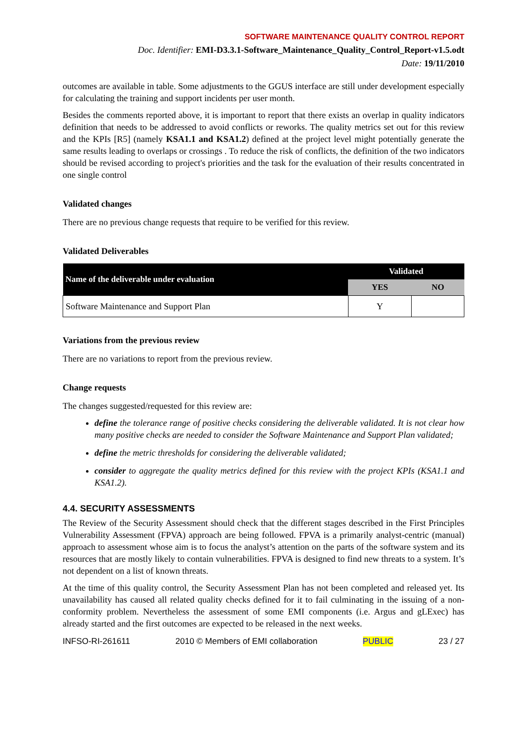SOFTWARE MAINTENANCE QUALITY CONTROL REPORT
Doc. Identifier: EMI-D3.3.1-Software_Maintenance_Quality_Control_Report-v1.5.odt
Date: 19/11/2010
outcomes are available in table. Some adjustments to the GGUS interface are still under development especially for calculating the training and support incidents per user month.
Besides the comments reported above, it is important to report that there exists an overlap in quality indicators definition that needs to be addressed to avoid conflicts or reworks. The quality metrics set out for this review and the KPIs [R5] (namely KSA1.1 and KSA1.2) defined at the project level might potentially generate the same results leading to overlaps or crossings . To reduce the risk of conflicts, the definition of the two indicators should be revised according to project's priorities and the task for the evaluation of their results concentrated in one single control
Validated changes
There are no previous change requests that require to be verified for this review.
Validated Deliverables
| Name of the deliverable under evaluation | Validated | |
| --- | --- | --- |
| | YES | NO |
| Software Maintenance and Support Plan | Y | |
Variations from the previous review
There are no variations to report from the previous review.
Change requests
The changes suggested/requested for this review are:
define the tolerance range of positive checks considering the deliverable validated. It is not clear how many positive checks are needed to consider the Software Maintenance and Support Plan validated;
define the metric thresholds for considering the deliverable validated;
consider to aggregate the quality metrics defined for this review with the project KPIs (KSA1.1 and KSA1.2).
4.4. SECURITY ASSESSMENTS
The Review of the Security Assessment should check that the different stages described in the First Principles Vulnerability Assessment (FPVA) approach are being followed. FPVA is a primarily analyst-centric (manual) approach to assessment whose aim is to focus the analyst’s attention on the parts of the software system and its resources that are mostly likely to contain vulnerabilities. FPVA is designed to find new threats to a system. It’s not dependent on a list of known threats.
At the time of this quality control, the Security Assessment Plan has not been completed and released yet. Its unavailability has caused all related quality checks defined for it to fail culminating in the issuing of a non-conformity problem. Nevertheless the assessment of some EMI components (i.e. Argus and gLExec) has already started and the first outcomes are expected to be released in the next weeks.
INFSO-RI-261611 2010 © Members of EMI collaboration PUBLIC 23 / 27